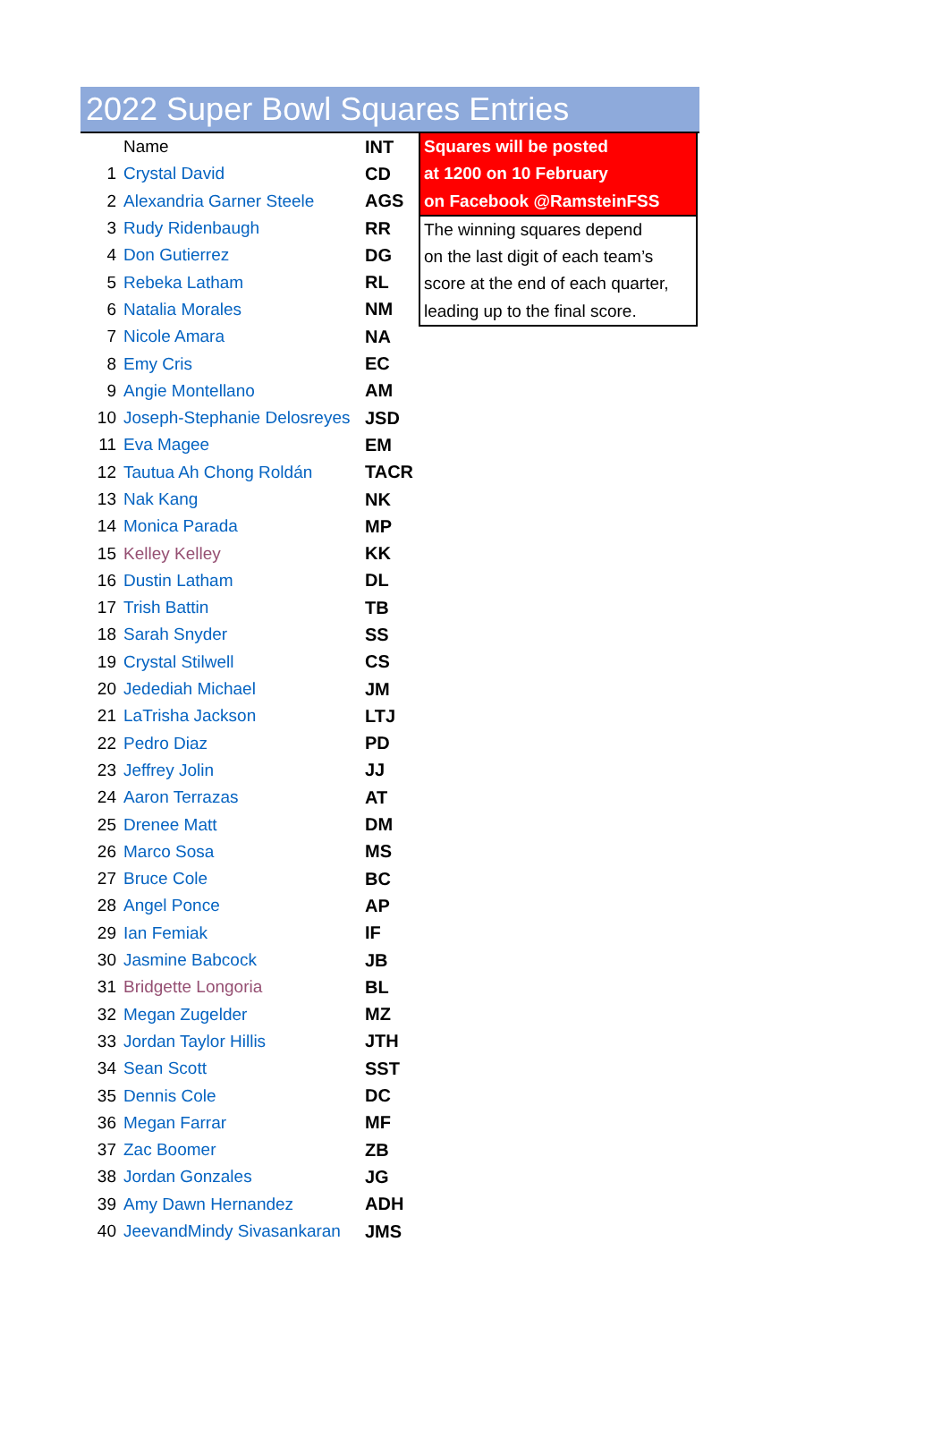2022 Super Bowl Squares Entries
| | Name | INT |
| 1 | Crystal David | CD |
| 2 | Alexandria Garner Steele | AGS |
| 3 | Rudy Ridenbaugh | RR |
| 4 | Don Gutierrez | DG |
| 5 | Rebeka Latham | RL |
| 6 | Natalia Morales | NM |
| 7 | Nicole Amara | NA |
| 8 | Emy Cris | EC |
| 9 | Angie Montellano | AM |
| 10 | Joseph-Stephanie Delosreyes | JSD |
| 11 | Eva Magee | EM |
| 12 | Tautua Ah Chong Roldán | TACR |
| 13 | Nak Kang | NK |
| 14 | Monica Parada | MP |
| 15 | Kelley Kelley | KK |
| 16 | Dustin Latham | DL |
| 17 | Trish Battin | TB |
| 18 | Sarah Snyder | SS |
| 19 | Crystal Stilwell | CS |
| 20 | Jedediah Michael | JM |
| 21 | LaTrisha Jackson | LTJ |
| 22 | Pedro Diaz | PD |
| 23 | Jeffrey Jolin | JJ |
| 24 | Aaron Terrazas | AT |
| 25 | Drenee Matt | DM |
| 26 | Marco Sosa | MS |
| 27 | Bruce Cole | BC |
| 28 | Angel Ponce | AP |
| 29 | Ian Femiak | IF |
| 30 | Jasmine Babcock | JB |
| 31 | Bridgette Longoria | BL |
| 32 | Megan Zugelder | MZ |
| 33 | Jordan Taylor Hillis | JTH |
| 34 | Sean Scott | SST |
| 35 | Dennis Cole | DC |
| 36 | Megan Farrar | MF |
| 37 | Zac Boomer | ZB |
| 38 | Jordan Gonzales | JG |
| 39 | Amy Dawn Hernandez | ADH |
| 40 | JeevandMindy Sivasankaran | JMS |
Squares will be posted
at 1200 on 10 February
on Facebook @RamsteinFSS
The winning squares depend
on the last digit of each team’s
score at the end of each quarter,
leading up to the final score.